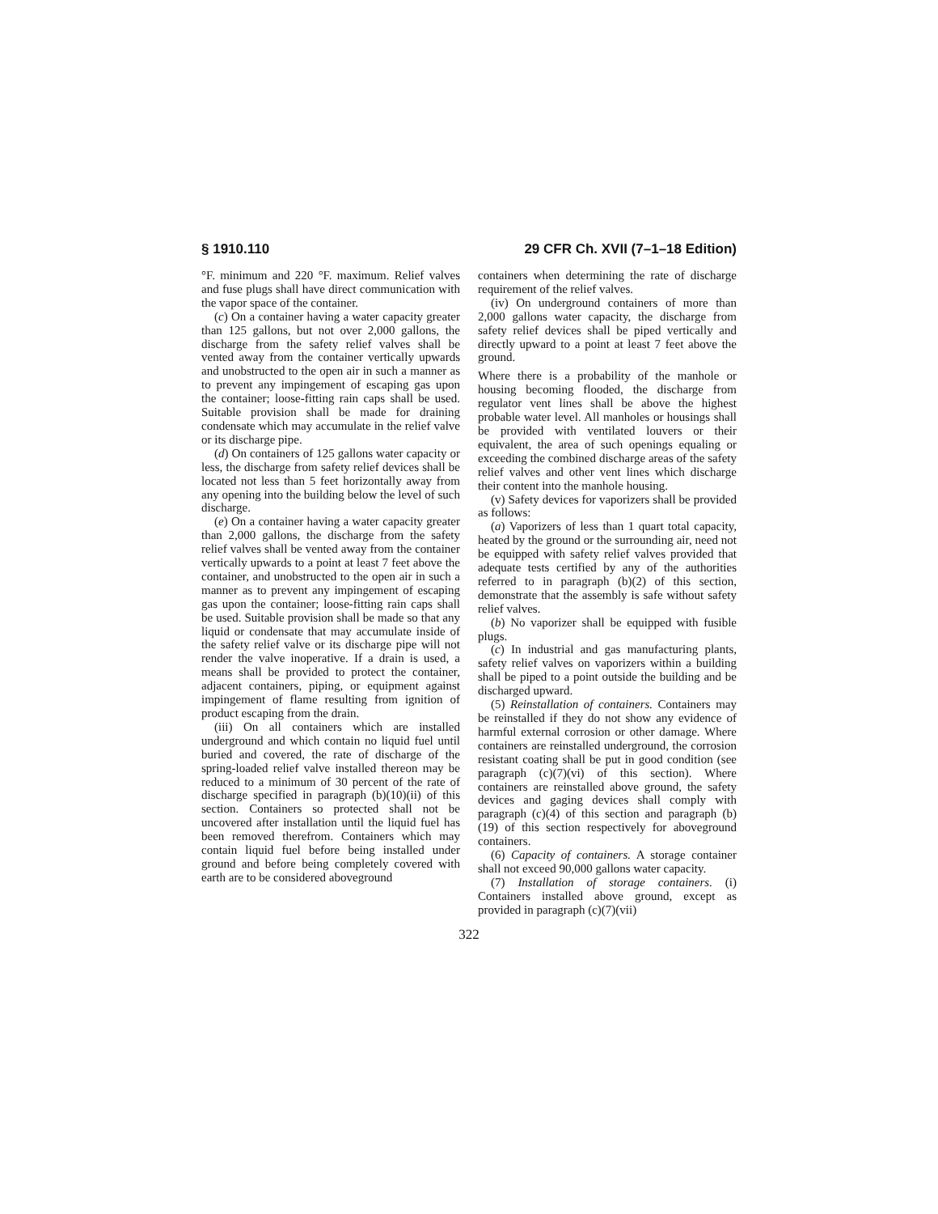§ 1910.110 29 CFR Ch. XVII (7–1–18 Edition)
°F. minimum and 220 °F. maximum. Relief valves and fuse plugs shall have direct communication with the vapor space of the container.
(c) On a container having a water capacity greater than 125 gallons, but not over 2,000 gallons, the discharge from the safety relief valves shall be vented away from the container vertically upwards and unobstructed to the open air in such a manner as to prevent any impingement of escaping gas upon the container; loose-fitting rain caps shall be used. Suitable provision shall be made for draining condensate which may accumulate in the relief valve or its discharge pipe.
(d) On containers of 125 gallons water capacity or less, the discharge from safety relief devices shall be located not less than 5 feet horizontally away from any opening into the building below the level of such discharge.
(e) On a container having a water capacity greater than 2,000 gallons, the discharge from the safety relief valves shall be vented away from the container vertically upwards to a point at least 7 feet above the container, and unobstructed to the open air in such a manner as to prevent any impingement of escaping gas upon the container; loose-fitting rain caps shall be used. Suitable provision shall be made so that any liquid or condensate that may accumulate inside of the safety relief valve or its discharge pipe will not render the valve inoperative. If a drain is used, a means shall be provided to protect the container, adjacent containers, piping, or equipment against impingement of flame resulting from ignition of product escaping from the drain.
(iii) On all containers which are installed underground and which contain no liquid fuel until buried and covered, the rate of discharge of the spring-loaded relief valve installed thereon may be reduced to a minimum of 30 percent of the rate of discharge specified in paragraph (b)(10)(ii) of this section. Containers so protected shall not be uncovered after installation until the liquid fuel has been removed therefrom. Containers which may contain liquid fuel before being installed under ground and before being completely covered with earth are to be considered aboveground
containers when determining the rate of discharge requirement of the relief valves.
(iv) On underground containers of more than 2,000 gallons water capacity, the discharge from safety relief devices shall be piped vertically and directly upward to a point at least 7 feet above the ground.
Where there is a probability of the manhole or housing becoming flooded, the discharge from regulator vent lines shall be above the highest probable water level. All manholes or housings shall be provided with ventilated louvers or their equivalent, the area of such openings equaling or exceeding the combined discharge areas of the safety relief valves and other vent lines which discharge their content into the manhole housing.
(v) Safety devices for vaporizers shall be provided as follows:
(a) Vaporizers of less than 1 quart total capacity, heated by the ground or the surrounding air, need not be equipped with safety relief valves provided that adequate tests certified by any of the authorities referred to in paragraph (b)(2) of this section, demonstrate that the assembly is safe without safety relief valves.
(b) No vaporizer shall be equipped with fusible plugs.
(c) In industrial and gas manufacturing plants, safety relief valves on vaporizers within a building shall be piped to a point outside the building and be discharged upward.
(5) Reinstallation of containers. Containers may be reinstalled if they do not show any evidence of harmful external corrosion or other damage. Where containers are reinstalled underground, the corrosion resistant coating shall be put in good condition (see paragraph (c)(7)(vi) of this section). Where containers are reinstalled above ground, the safety devices and gaging devices shall comply with paragraph (c)(4) of this section and paragraph (b)(19) of this section respectively for aboveground containers.
(6) Capacity of containers. A storage container shall not exceed 90,000 gallons water capacity.
(7) Installation of storage containers. (i) Containers installed above ground, except as provided in paragraph (c)(7)(vii)
322